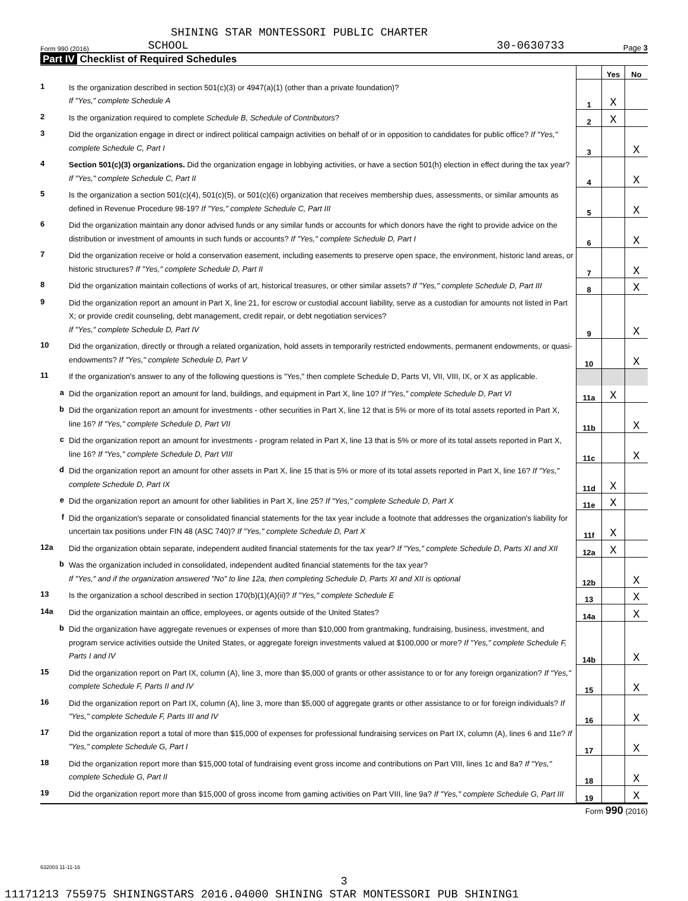SHINING STAR MONTESSORI PUBLIC CHARTER
Form 990 (2016) SCHOOL 30-0630733 Page 3
Part IV Checklist of Required Schedules
| | | | Yes | No |
| 1 | Is the organization described in section 501(c)(3) or 4947(a)(1) (other than a private foundation)? If "Yes," complete Schedule A | 1 | X | |
| 2 | Is the organization required to complete Schedule B, Schedule of Contributors ? | 2 | X | |
| 3 | Did the organization engage in direct or indirect political campaign activities on behalf of or in opposition to candidates for public office? If "Yes," complete Schedule C, Part I | 3 | | X |
| 4 | Section 501(c)(3) organizations. Did the organization engage in lobbying activities, or have a section 501(h) election in effect during the tax year? If "Yes," complete Schedule C, Part II | 4 | | X |
| 5 | Is the organization a section 501(c)(4), 501(c)(5), or 501(c)(6) organization that receives membership dues, assessments, or similar amounts as defined in Revenue Procedure 98-19? If "Yes," complete Schedule C, Part III | 5 | | X |
| 6 | Did the organization maintain any donor advised funds or any similar funds or accounts for which donors have the right to provide advice on the distribution or investment of amounts in such funds or accounts? If "Yes," complete Schedule D, Part I | 6 | | X |
| 7 | Did the organization receive or hold a conservation easement, including easements to preserve open space, the environment, historic land areas, or historic structures? If "Yes," complete Schedule D, Part II | 7 | | X |
| 8 | Did the organization maintain collections of works of art, historical treasures, or other similar assets? If "Yes," complete Schedule D, Part III | 8 | | X |
| 9 | Did the organization report an amount in Part X, line 21, for escrow or custodial account liability, serve as a custodian for amounts not listed in Part X; or provide credit counseling, debt management, credit repair, or debt negotiation services? If "Yes," complete Schedule D, Part IV | 9 | | X |
| 10 | Did the organization, directly or through a related organization, hold assets in temporarily restricted endowments, permanent endowments, or quasi-endowments? If "Yes," complete Schedule D, Part V | 10 | | X |
| 11 | If the organization's answer to any of the following questions is "Yes," then complete Schedule D, Parts VI, VII, VIII, IX, or X as applicable. | | | |
| a | Did the organization report an amount for land, buildings, and equipment in Part X, line 10? If "Yes," complete Schedule D, Part VI | 11a | X | |
| b | Did the organization report an amount for investments - other securities in Part X, line 12 that is 5% or more of its total assets reported in Part X, line 16? If "Yes," complete Schedule D, Part VII | 11b | | X |
| c | Did the organization report an amount for investments - program related in Part X, line 13 that is 5% or more of its total assets reported in Part X, line 16? If "Yes," complete Schedule D, Part VIII | 11c | | X |
| d | Did the organization report an amount for other assets in Part X, line 15 that is 5% or more of its total assets reported in Part X, line 16? If "Yes," complete Schedule D, Part IX | 11d | X | |
| e | Did the organization report an amount for other liabilities in Part X, line 25? If "Yes," complete Schedule D, Part X | 11e | X | |
| f | Did the organization's separate or consolidated financial statements for the tax year include a footnote that addresses the organization's liability for uncertain tax positions under FIN 48 (ASC 740)? If "Yes," complete Schedule D, Part X | 11f | X | |
| 12a | Did the organization obtain separate, independent audited financial statements for the tax year? If "Yes," complete Schedule D, Parts XI and XII | 12a | X | |
| b | Was the organization included in consolidated, independent audited financial statements for the tax year? If "Yes," and if the organization answered "No" to line 12a, then completing Schedule D, Parts XI and XII is optional | 12b | | X |
| 13 | Is the organization a school described in section 170(b)(1)(A)(ii)? If "Yes," complete Schedule E | 13 | | X |
| 14a | Did the organization maintain an office, employees, or agents outside of the United States? | 14a | | X |
| b | Did the organization have aggregate revenues or expenses of more than $10,000 from grantmaking, fundraising, business, investment, and program service activities outside the United States, or aggregate foreign investments valued at $100,000 or more? If "Yes," complete Schedule F, Parts I and IV | 14b | | X |
| 15 | Did the organization report on Part IX, column (A), line 3, more than $5,000 of grants or other assistance to or for any foreign organization? If "Yes," complete Schedule F, Parts II and IV | 15 | | X |
| 16 | Did the organization report on Part IX, column (A), line 3, more than $5,000 of aggregate grants or other assistance to or for foreign individuals? If "Yes," complete Schedule F, Parts III and IV | 16 | | X |
| 17 | Did the organization report a total of more than $15,000 of expenses for professional fundraising services on Part IX, column (A), lines 6 and 11e? If "Yes," complete Schedule G, Part I | 17 | | X |
| 18 | Did the organization report more than $15,000 total of fundraising event gross income and contributions on Part VIII, lines 1c and 8a? If "Yes," complete Schedule G, Part II | 18 | | X |
| 19 | Did the organization report more than $15,000 of gross income from gaming activities on Part VIII, line 9a? If "Yes," complete Schedule G, Part III | 19 | | X |
Form 990 (2016)
632003 11-11-16
3
11171213 755975 SHININGSTARS 2016.04000 SHINING STAR MONTESSORI PUB SHINING1